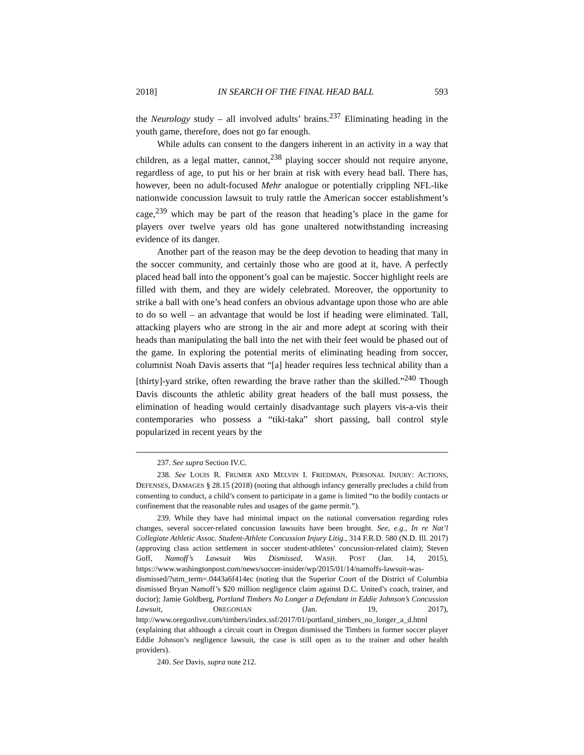2018] IN SEARCH OF THE FINAL HEAD BALL 593
the Neurology study – all involved adults’ brains.<sup>237</sup> Eliminating heading in the youth game, therefore, does not go far enough.
While adults can consent to the dangers inherent in an activity in a way that children, as a legal matter, cannot,<sup>238</sup> playing soccer should not require anyone, regardless of age, to put his or her brain at risk with every head ball. There has, however, been no adult-focused Mehr analogue or potentially crippling NFL-like nationwide concussion lawsuit to truly rattle the American soccer establishment’s cage,<sup>239</sup> which may be part of the reason that heading’s place in the game for players over twelve years old has gone unaltered notwithstanding increasing evidence of its danger.
Another part of the reason may be the deep devotion to heading that many in the soccer community, and certainly those who are good at it, have. A perfectly placed head ball into the opponent’s goal can be majestic. Soccer highlight reels are filled with them, and they are widely celebrated. Moreover, the opportunity to strike a ball with one’s head confers an obvious advantage upon those who are able to do so well – an advantage that would be lost if heading were eliminated. Tall, attacking players who are strong in the air and more adept at scoring with their heads than manipulating the ball into the net with their feet would be phased out of the game. In exploring the potential merits of eliminating heading from soccer, columnist Noah Davis asserts that “[a] header requires less technical ability than a [thirty]-yard strike, often rewarding the brave rather than the skilled.”<sup>240</sup> Though Davis discounts the athletic ability great headers of the ball must possess, the elimination of heading would certainly disadvantage such players vis-a-vis their contemporaries who possess a “tiki-taka” short passing, ball control style popularized in recent years by the
237. See supra Section IV.C.
238. See LOUIS R. FRUMER AND MELVIN I. FRIEDMAN, PERSONAL INJURY: ACTIONS, DEFENSES, DAMAGES § 28.15 (2018) (noting that although infancy generally precludes a child from consenting to conduct, a child’s consent to participate in a game is limited “to the bodily contacts or confinement that the reasonable rules and usages of the game permit.”).
239. While they have had minimal impact on the national conversation regarding rules changes, several soccer-related concussion lawsuits have been brought. See, e.g., In re Nat’l Collegiate Athletic Assoc. Student-Athlete Concussion Injury Litig., 314 F.R.D. 580 (N.D. Ill. 2017) (approving class action settlement in soccer student-athletes’ concussion-related claim); Steven Goff, Namoff’s Lawsuit Was Dismissed, WASH. POST (Jan. 14, 2015), https://www.washingtonpost.com/news/soccer-insider/wp/2015/01/14/namoffs-lawsuit-was-dismissed/?utm_term=.0443a6f414ec (noting that the Superior Court of the District of Columbia dismissed Bryan Namoff’s $20 million negligence claim against D.C. United’s coach, trainer, and doctor); Jamie Goldberg, Portland Timbers No Longer a Defendant in Eddie Johnson’s Concussion Lawsuit, OREGONIAN (Jan. 19, 2017), http://www.oregonlive.com/timbers/index.ssf/2017/01/portland_timbers_no_longer_a_d.html (explaining that although a circuit court in Oregon dismissed the Timbers in former soccer player Eddie Johnson’s negligence lawsuit, the case is still open as to the trainer and other health providers).
240. See Davis, supra note 212.